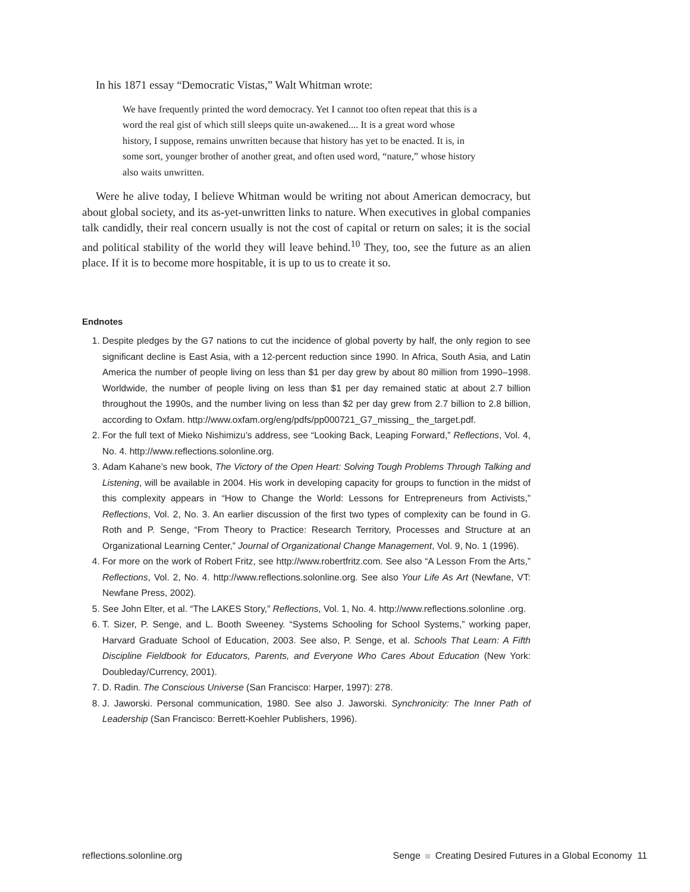In his 1871 essay “Democratic Vistas,” Walt Whitman wrote:
We have frequently printed the word democracy. Yet I cannot too often repeat that this is a word the real gist of which still sleeps quite un-awakened.... It is a great word whose history, I suppose, remains unwritten because that history has yet to be enacted. It is, in some sort, younger brother of another great, and often used word, “nature,” whose history also waits unwritten.
Were he alive today, I believe Whitman would be writing not about American democracy, but about global society, and its as-yet-unwritten links to nature. When executives in global companies talk candidly, their real concern usually is not the cost of capital or return on sales; it is the social and political stability of the world they will leave behind.<sup>10</sup> They, too, see the future as an alien place. If it is to become more hospitable, it is up to us to create it so.
Endnotes
1. Despite pledges by the G7 nations to cut the incidence of global poverty by half, the only region to see significant decline is East Asia, with a 12-percent reduction since 1990. In Africa, South Asia, and Latin America the number of people living on less than $1 per day grew by about 80 million from 1990–1998. Worldwide, the number of people living on less than $1 per day remained static at about 2.7 billion throughout the 1990s, and the number living on less than $2 per day grew from 2.7 billion to 2.8 billion, according to Oxfam. http://www.oxfam.org/eng/pdfs/pp000721_G7_missing_ the_target.pdf.
2. For the full text of Mieko Nishimizu’s address, see “Looking Back, Leaping Forward,” Reflections, Vol. 4, No. 4. http://www.reflections.solonline.org.
3. Adam Kahane’s new book, The Victory of the Open Heart: Solving Tough Problems Through Talking and Listening, will be available in 2004. His work in developing capacity for groups to function in the midst of this complexity appears in “How to Change the World: Lessons for Entrepreneurs from Activists,” Reflections, Vol. 2, No. 3. An earlier discussion of the first two types of complexity can be found in G. Roth and P. Senge, “From Theory to Practice: Research Territory, Processes and Structure at an Organizational Learning Center,” Journal of Organizational Change Management, Vol. 9, No. 1 (1996).
4. For more on the work of Robert Fritz, see http://www.robertfritz.com. See also “A Lesson From the Arts,” Reflections, Vol. 2, No. 4. http://www.reflections.solonline.org. See also Your Life As Art (Newfane, VT: Newfane Press, 2002).
5. See John Elter, et al. “The LAKES Story,” Reflections, Vol. 1, No. 4. http://www.reflections.solonline .org.
6. T. Sizer, P. Senge, and L. Booth Sweeney. “Systems Schooling for School Systems,” working paper, Harvard Graduate School of Education, 2003. See also, P. Senge, et al. Schools That Learn: A Fifth Discipline Fieldbook for Educators, Parents, and Everyone Who Cares About Education (New York: Doubleday/Currency, 2001).
7. D. Radin. The Conscious Universe (San Francisco: Harper, 1997): 278.
8. J. Jaworski. Personal communication, 1980. See also J. Jaworski. Synchronicity: The Inner Path of Leadership (San Francisco: Berrett-Koehler Publishers, 1996).
reflections.solonline.org Senge Creating Desired Futures in a Global Economy 11